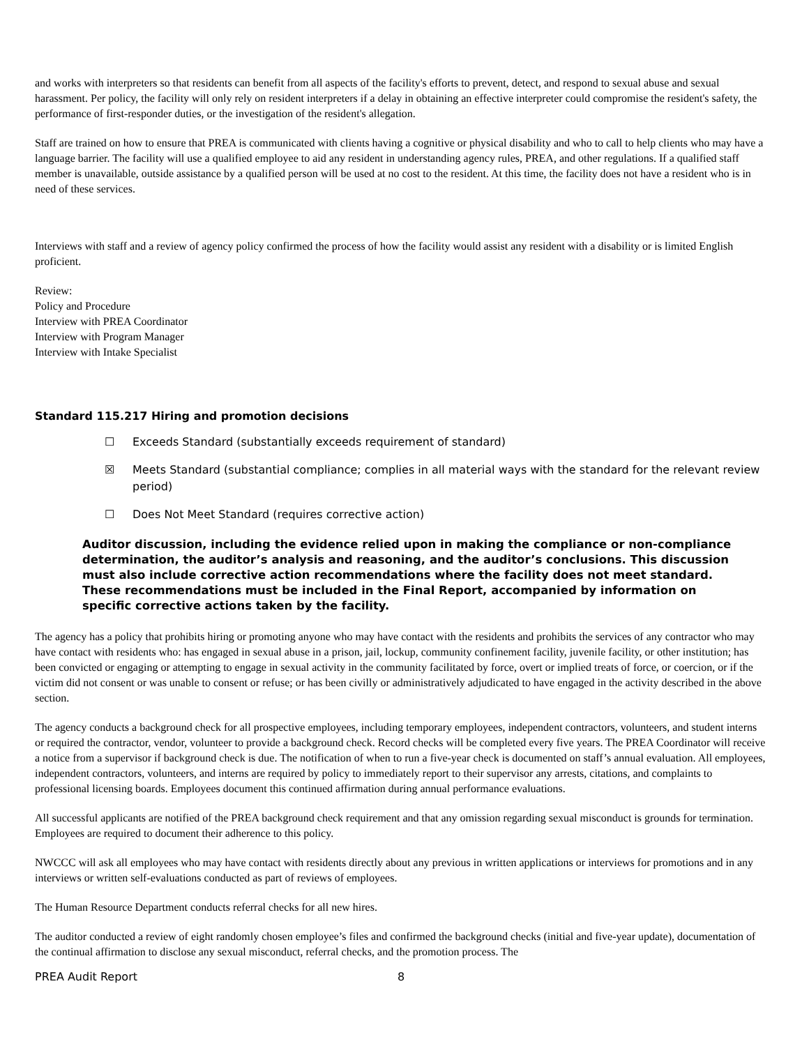and works with interpreters so that residents can benefit from all aspects of the facility's efforts to prevent, detect, and respond to sexual abuse and sexual harassment. Per policy, the facility will only rely on resident interpreters if a delay in obtaining an effective interpreter could compromise the resident's safety, the performance of first-responder duties, or the investigation of the resident's allegation.
Staff are trained on how to ensure that PREA is communicated with clients having a cognitive or physical disability and who to call to help clients who may have a language barrier. The facility will use a qualified employee to aid any resident in understanding agency rules, PREA, and other regulations. If a qualified staff member is unavailable, outside assistance by a qualified person will be used at no cost to the resident. At this time, the facility does not have a resident who is in need of these services.
Interviews with staff and a review of agency policy confirmed the process of how the facility would assist any resident with a disability or is limited English proficient.
Review:
Policy and Procedure
Interview with PREA Coordinator
Interview with Program Manager
Interview with Intake Specialist
Standard 115.217 Hiring and promotion decisions
☐ Exceeds Standard (substantially exceeds requirement of standard)
☒ Meets Standard (substantial compliance; complies in all material ways with the standard for the relevant review period)
☐ Does Not Meet Standard (requires corrective action)
Auditor discussion, including the evidence relied upon in making the compliance or non-compliance determination, the auditor’s analysis and reasoning, and the auditor’s conclusions. This discussion must also include corrective action recommendations where the facility does not meet standard. These recommendations must be included in the Final Report, accompanied by information on specific corrective actions taken by the facility.
The agency has a policy that prohibits hiring or promoting anyone who may have contact with the residents and prohibits the services of any contractor who may have contact with residents who: has engaged in sexual abuse in a prison, jail, lockup, community confinement facility, juvenile facility, or other institution; has been convicted or engaging or attempting to engage in sexual activity in the community facilitated by force, overt or implied treats of force, or coercion, or if the victim did not consent or was unable to consent or refuse; or has been civilly or administratively adjudicated to have engaged in the activity described in the above section.
The agency conducts a background check for all prospective employees, including temporary employees, independent contractors, volunteers, and student interns or required the contractor, vendor, volunteer to provide a background check. Record checks will be completed every five years. The PREA Coordinator will receive a notice from a supervisor if background check is due. The notification of when to run a five-year check is documented on staff’s annual evaluation. All employees, independent contractors, volunteers, and interns are required by policy to immediately report to their supervisor any arrests, citations, and complaints to professional licensing boards. Employees document this continued affirmation during annual performance evaluations.
All successful applicants are notified of the PREA background check requirement and that any omission regarding sexual misconduct is grounds for termination. Employees are required to document their adherence to this policy.
NWCCC will ask all employees who may have contact with residents directly about any previous in written applications or interviews for promotions and in any interviews or written self-evaluations conducted as part of reviews of employees.
The Human Resource Department conducts referral checks for all new hires.
The auditor conducted a review of eight randomly chosen employee’s files and confirmed the background checks (initial and five-year update), documentation of the continual affirmation to disclose any sexual misconduct, referral checks, and the promotion process. The
PREA Audit Report 8